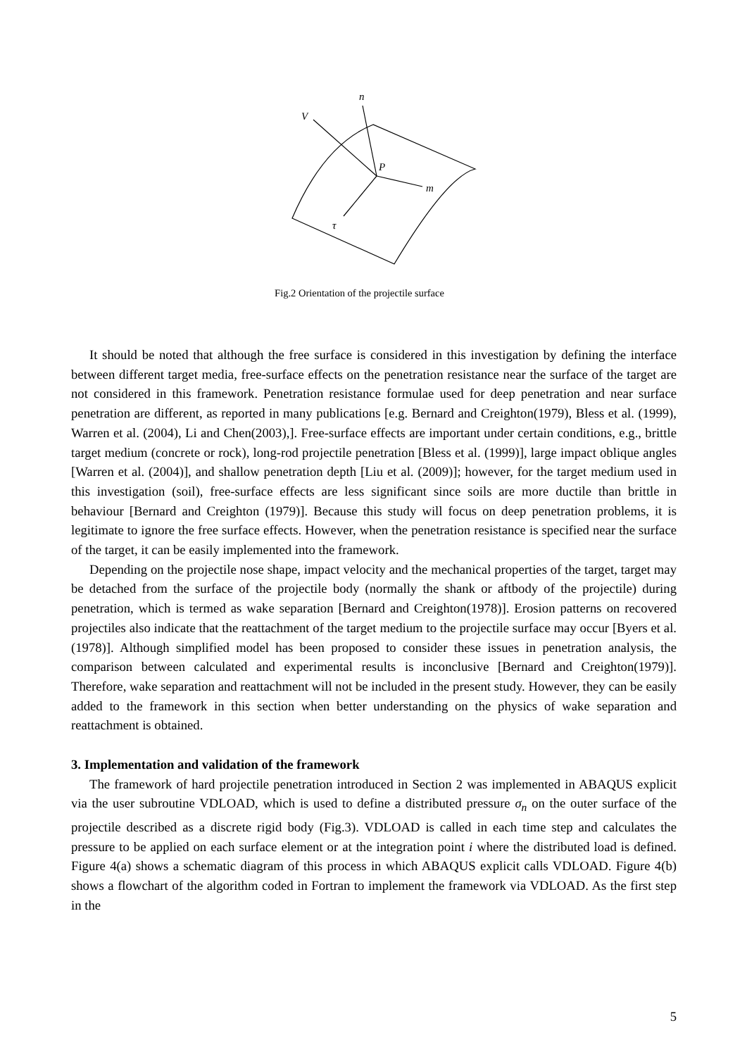V
n
P
m
τ
Fig.2 Orientation of the projectile surface
It should be noted that although the free surface is considered in this investigation by defining the interface between different target media, free-surface effects on the penetration resistance near the surface of the target are not considered in this framework. Penetration resistance formulae used for deep penetration and near surface penetration are different, as reported in many publications [e.g. Bernard and Creighton(1979), Bless et al. (1999), Warren et al. (2004), Li and Chen(2003),]. Free-surface effects are important under certain conditions, e.g., brittle target medium (concrete or rock), long-rod projectile penetration [Bless et al. (1999)], large impact oblique angles [Warren et al. (2004)], and shallow penetration depth [Liu et al. (2009)]; however, for the target medium used in this investigation (soil), free-surface effects are less significant since soils are more ductile than brittle in behaviour [Bernard and Creighton (1979)]. Because this study will focus on deep penetration problems, it is legitimate to ignore the free surface effects. However, when the penetration resistance is specified near the surface of the target, it can be easily implemented into the framework.
Depending on the projectile nose shape, impact velocity and the mechanical properties of the target, target may be detached from the surface of the projectile body (normally the shank or aftbody of the projectile) during penetration, which is termed as wake separation [Bernard and Creighton(1978)]. Erosion patterns on recovered projectiles also indicate that the reattachment of the target medium to the projectile surface may occur [Byers et al.(1978)]. Although simplified model has been proposed to consider these issues in penetration analysis, the comparison between calculated and experimental results is inconclusive [Bernard and Creighton(1979)]. Therefore, wake separation and reattachment will not be included in the present study. However, they can be easily added to the framework in this section when better understanding on the physics of wake separation and reattachment is obtained.
3. Implementation and validation of the framework
The framework of hard projectile penetration introduced in Section 2 was implemented in ABAQUS explicit via the user subroutine VDLOAD, which is used to define a distributed pressure σ<sub>n</sub> on the outer surface of the projectile described as a discrete rigid body (Fig.3). VDLOAD is called in each time step and calculates the pressure to be applied on each surface element or at the integration point i where the distributed load is defined. Figure 4(a) shows a schematic diagram of this process in which ABAQUS explicit calls VDLOAD. Figure 4(b) shows a flowchart of the algorithm coded in Fortran to implement the framework via VDLOAD. As the first step in the
5